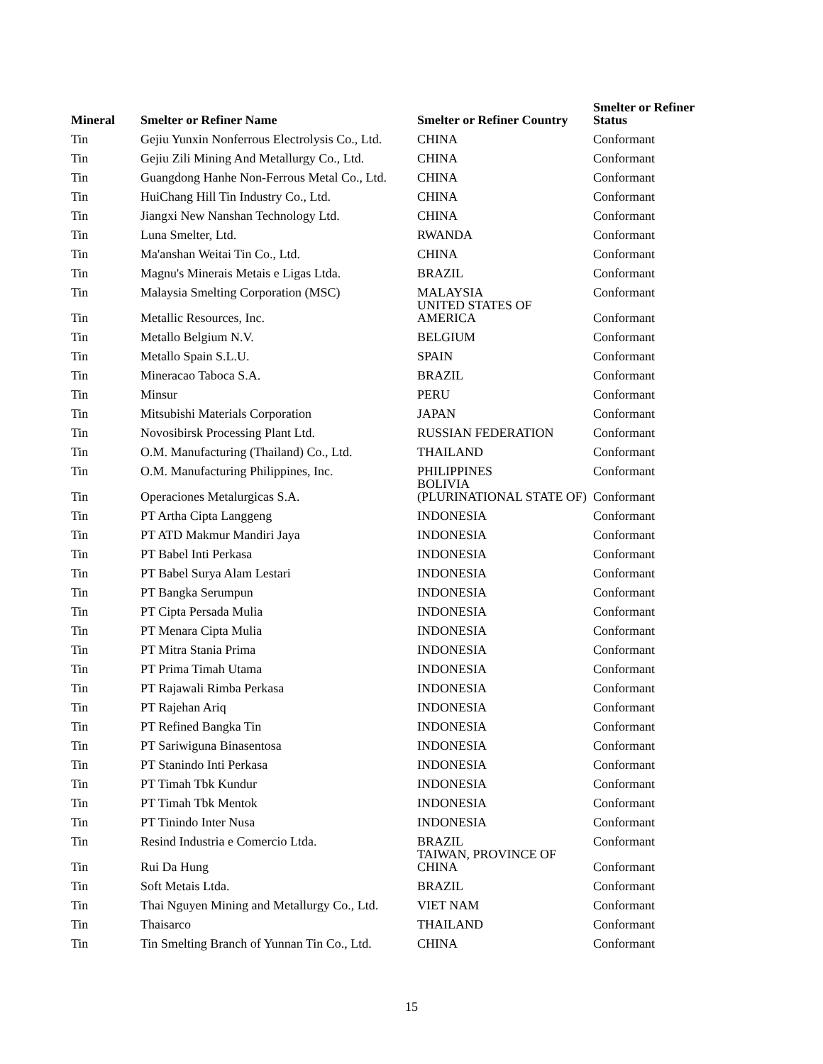| Mineral | Smelter or Refiner Name | Smelter or Refiner Country | Smelter or Refiner Status |
| --- | --- | --- | --- |
| Tin | Gejiu Yunxin Nonferrous Electrolysis Co., Ltd. | CHINA | Conformant |
| Tin | Gejiu Zili Mining And Metallurgy Co., Ltd. | CHINA | Conformant |
| Tin | Guangdong Hanhe Non-Ferrous Metal Co., Ltd. | CHINA | Conformant |
| Tin | HuiChang Hill Tin Industry Co., Ltd. | CHINA | Conformant |
| Tin | Jiangxi New Nanshan Technology Ltd. | CHINA | Conformant |
| Tin | Luna Smelter, Ltd. | RWANDA | Conformant |
| Tin | Ma'anshan Weitai Tin Co., Ltd. | CHINA | Conformant |
| Tin | Magnu's Minerais Metais e Ligas Ltda. | BRAZIL | Conformant |
| Tin | Malaysia Smelting Corporation (MSC) | MALAYSIA | Conformant |
| Tin | Metallic Resources, Inc. | UNITED STATES OF AMERICA | Conformant |
| Tin | Metallo Belgium N.V. | BELGIUM | Conformant |
| Tin | Metallo Spain S.L.U. | SPAIN | Conformant |
| Tin | Mineracao Taboca S.A. | BRAZIL | Conformant |
| Tin | Minsur | PERU | Conformant |
| Tin | Mitsubishi Materials Corporation | JAPAN | Conformant |
| Tin | Novosibirsk Processing Plant Ltd. | RUSSIAN FEDERATION | Conformant |
| Tin | O.M. Manufacturing (Thailand) Co., Ltd. | THAILAND | Conformant |
| Tin | O.M. Manufacturing Philippines, Inc. | PHILIPPINES | Conformant |
| Tin | Operaciones Metalurgicas S.A. | BOLIVIA (PLURINATIONAL STATE OF) | Conformant |
| Tin | PT Artha Cipta Langgeng | INDONESIA | Conformant |
| Tin | PT ATD Makmur Mandiri Jaya | INDONESIA | Conformant |
| Tin | PT Babel Inti Perkasa | INDONESIA | Conformant |
| Tin | PT Babel Surya Alam Lestari | INDONESIA | Conformant |
| Tin | PT Bangka Serumpun | INDONESIA | Conformant |
| Tin | PT Cipta Persada Mulia | INDONESIA | Conformant |
| Tin | PT Menara Cipta Mulia | INDONESIA | Conformant |
| Tin | PT Mitra Stania Prima | INDONESIA | Conformant |
| Tin | PT Prima Timah Utama | INDONESIA | Conformant |
| Tin | PT Rajawali Rimba Perkasa | INDONESIA | Conformant |
| Tin | PT Rajehan Ariq | INDONESIA | Conformant |
| Tin | PT Refined Bangka Tin | INDONESIA | Conformant |
| Tin | PT Sariwiguna Binasentosa | INDONESIA | Conformant |
| Tin | PT Stanindo Inti Perkasa | INDONESIA | Conformant |
| Tin | PT Timah Tbk Kundur | INDONESIA | Conformant |
| Tin | PT Timah Tbk Mentok | INDONESIA | Conformant |
| Tin | PT Tinindo Inter Nusa | INDONESIA | Conformant |
| Tin | Resind Industria e Comercio Ltda. | BRAZIL | Conformant |
| Tin | Rui Da Hung | TAIWAN, PROVINCE OF CHINA | Conformant |
| Tin | Soft Metais Ltda. | BRAZIL | Conformant |
| Tin | Thai Nguyen Mining and Metallurgy Co., Ltd. | VIET NAM | Conformant |
| Tin | Thaisarco | THAILAND | Conformant |
| Tin | Tin Smelting Branch of Yunnan Tin Co., Ltd. | CHINA | Conformant |
15